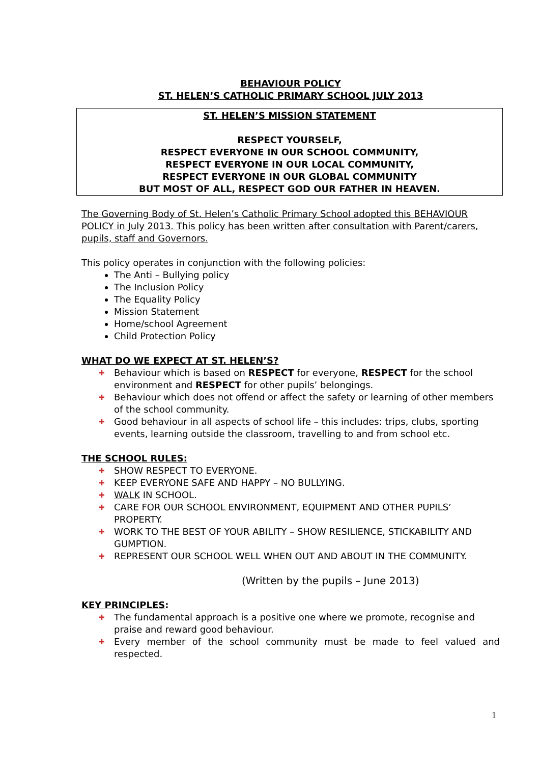BEHAVIOUR POLICY
ST. HELEN’S CATHOLIC PRIMARY SCHOOL JULY 2013
ST. HELEN’S MISSION STATEMENT
RESPECT YOURSELF,
RESPECT EVERYONE IN OUR SCHOOL COMMUNITY,
RESPECT EVERYONE IN OUR LOCAL COMMUNITY,
RESPECT EVERYONE IN OUR GLOBAL COMMUNITY
BUT MOST OF ALL, RESPECT GOD OUR FATHER IN HEAVEN.
The Governing Body of St. Helen’s Catholic Primary School adopted this BEHAVIOUR POLICY in July 2013. This policy has been written after consultation with Parent/carers, pupils, staff and Governors.
This policy operates in conjunction with the following policies:
The Anti – Bullying policy
The Inclusion Policy
The Equality Policy
Mission Statement
Home/school Agreement
Child Protection Policy
WHAT DO WE EXPECT AT ST. HELEN’S?
✚ Behaviour which is based on RESPECT for everyone, RESPECT for the school environment and RESPECT for other pupils’ belongings.
✚ Behaviour which does not offend or affect the safety or learning of other members of the school community.
✚ Good behaviour in all aspects of school life – this includes: trips, clubs, sporting events, learning outside the classroom, travelling to and from school etc.
THE SCHOOL RULES:
✚ SHOW RESPECT TO EVERYONE.
✚ KEEP EVERYONE SAFE AND HAPPY – NO BULLYING.
✚ WALK IN SCHOOL.
✚ CARE FOR OUR SCHOOL ENVIRONMENT, EQUIPMENT AND OTHER PUPILS’ PROPERTY.
✚ WORK TO THE BEST OF YOUR ABILITY – SHOW RESILIENCE, STICKABILITY AND GUMPTION.
✚ REPRESENT OUR SCHOOL WELL WHEN OUT AND ABOUT IN THE COMMUNITY.
(Written by the pupils – June 2013)
KEY PRINCIPLES:
✚ The fundamental approach is a positive one where we promote, recognise and praise and reward good behaviour.
✚ Every member of the school community must be made to feel valued and respected.
1